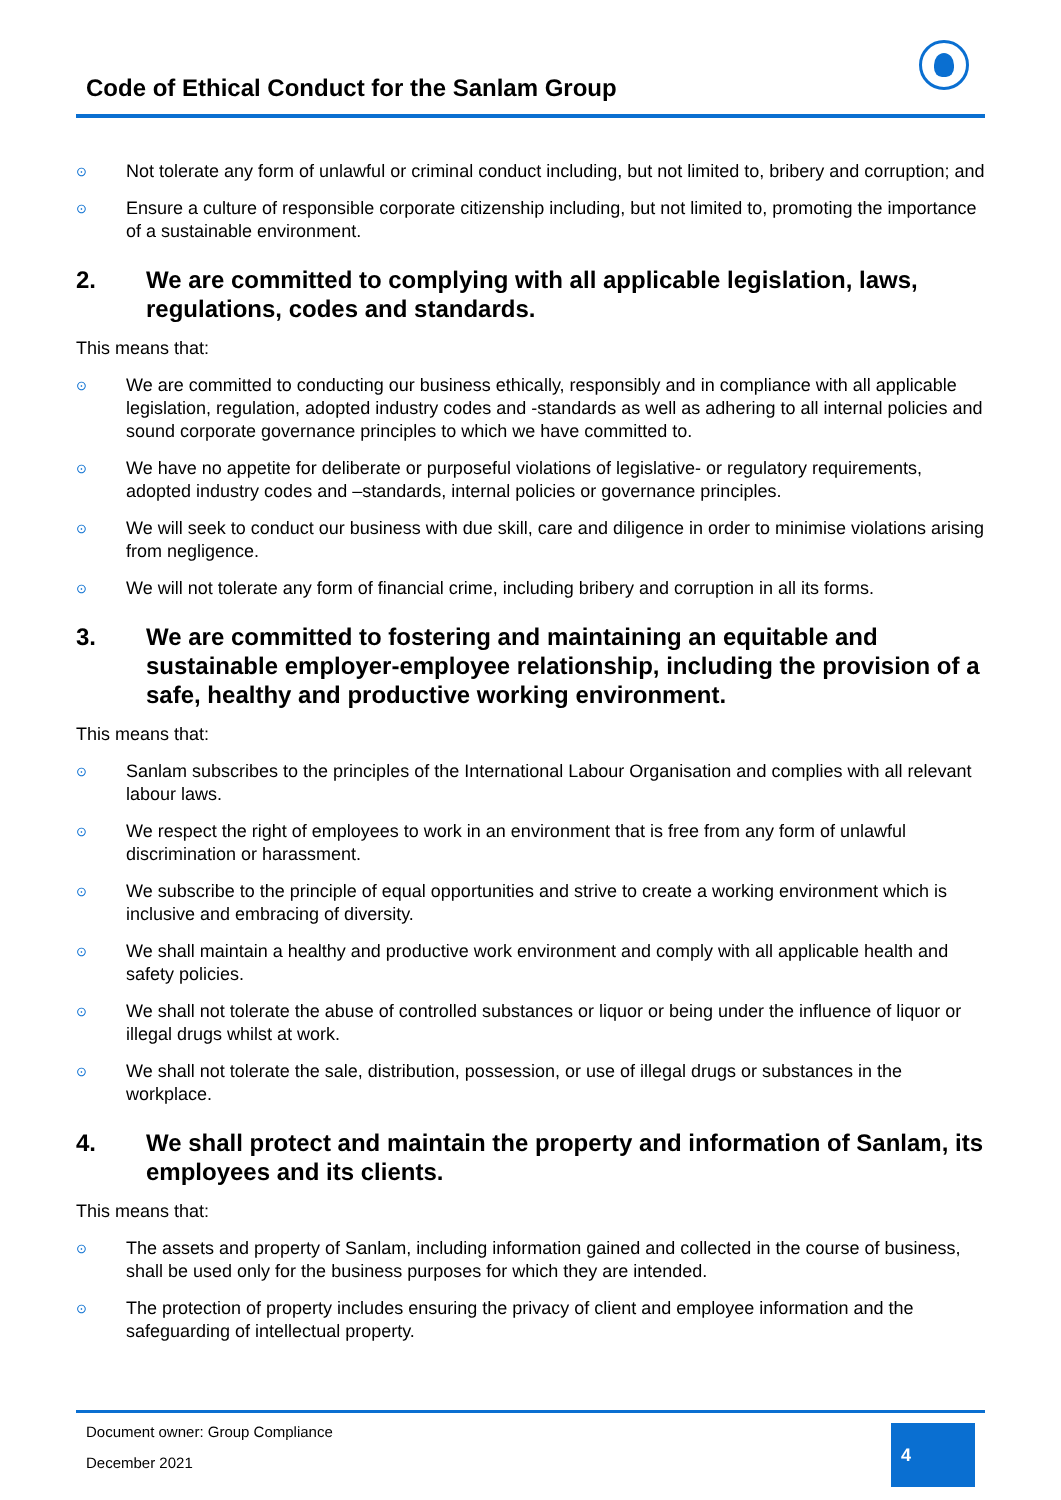Code of Ethical Conduct for the Sanlam Group
⊙ Not tolerate any form of unlawful or criminal conduct including, but not limited to, bribery and corruption; and
⊙ Ensure a culture of responsible corporate citizenship including, but not limited to, promoting the importance of a sustainable environment.
2. We are committed to complying with all applicable legislation, laws, regulations, codes and standards.
This means that:
⊙ We are committed to conducting our business ethically, responsibly and in compliance with all applicable legislation, regulation, adopted industry codes and -standards as well as adhering to all internal policies and sound corporate governance principles to which we have committed to.
⊙ We have no appetite for deliberate or purposeful violations of legislative- or regulatory requirements, adopted industry codes and –standards, internal policies or governance principles.
⊙ We will seek to conduct our business with due skill, care and diligence in order to minimise violations arising from negligence.
⊙ We will not tolerate any form of financial crime, including bribery and corruption in all its forms.
3. We are committed to fostering and maintaining an equitable and sustainable employer-employee relationship, including the provision of a safe, healthy and productive working environment.
This means that:
⊙ Sanlam subscribes to the principles of the International Labour Organisation and complies with all relevant labour laws.
⊙ We respect the right of employees to work in an environment that is free from any form of unlawful discrimination or harassment.
⊙ We subscribe to the principle of equal opportunities and strive to create a working environment which is inclusive and embracing of diversity.
⊙ We shall maintain a healthy and productive work environment and comply with all applicable health and safety policies.
⊙ We shall not tolerate the abuse of controlled substances or liquor or being under the influence of liquor or illegal drugs whilst at work.
⊙ We shall not tolerate the sale, distribution, possession, or use of illegal drugs or substances in the workplace.
4. We shall protect and maintain the property and information of Sanlam, its employees and its clients.
This means that:
⊙ The assets and property of Sanlam, including information gained and collected in the course of business, shall be used only for the business purposes for which they are intended.
⊙ The protection of property includes ensuring the privacy of client and employee information and the safeguarding of intellectual property.
Document owner: Group Compliance
December 2021
4